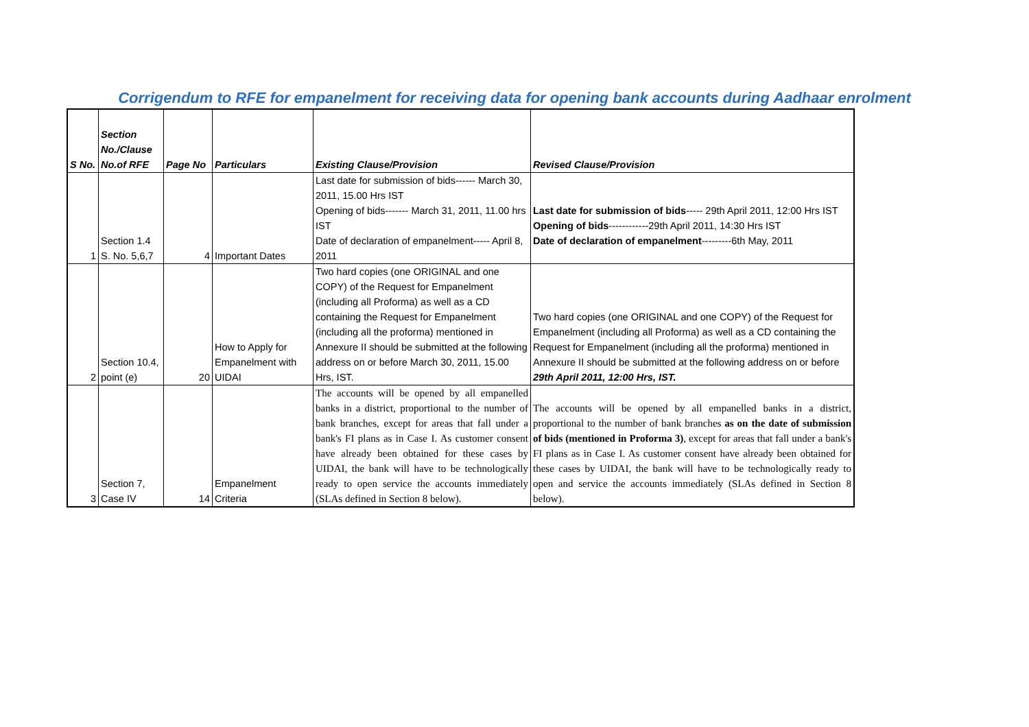Corrigendum to RFE for empanelment for receiving data for opening bank accounts during Aadhaar enrolment
| S No. | Section No./Clause No.of RFE | Page No | Particulars | Existing Clause/Provision | Revised Clause/Provision |
| --- | --- | --- | --- | --- | --- |
| 1 | Section 1.4 S. No. 5,6,7 | 4 | Important Dates | Last date for submission of bids------ March 30, 2011, 15.00 Hrs IST Opening of bids------- March 31, 2011, 11.00 hrs IST Date of declaration of empanelment----- April 8, 2011 | Last date for submission of bids ----- 29th April 2011, 12:00 Hrs IST Opening of bids ------------29th April 2011, 14:30 Hrs IST Date of declaration of empanelment ---------6th May, 2011 |
| 2 | Section 10.4, point (e) | 20 | How to Apply for Empanelment with UIDAI | Two hard copies (one ORIGINAL and one COPY) of the Request for Empanelment (including all Proforma) as well as a CD containing the Request for Empanelment (including all the proforma) mentioned in Annexure II should be submitted at the following address on or before March 30, 2011, 15.00 Hrs, IST. | Two hard copies (one ORIGINAL and one COPY) of the Request for Empanelment (including all Proforma) as well as a CD containing the Request for Empanelment (including all the proforma) mentioned in Annexure II should be submitted at the following address on or before 29th April 2011, 12:00 Hrs, IST. |
| 3 | Section 7, Case IV | 14 | Empanelment Criteria | The accounts will be opened by all empanelled banks in a district, proportional to the number of bank branches, except for areas that fall under a bank's FI plans as in Case I. As customer consent have already been obtained for these cases by UIDAI, the bank will have to be technologically ready to open service the accounts immediately (SLAs defined in Section 8 below). | The accounts will be opened by all empanelled banks in a district, proportional to the number of bank branches as on the date of submission of bids (mentioned in Proforma 3) , except for areas that fall under a bank's FI plans as in Case I. As customer consent have already been obtained for these cases by UIDAI, the bank will have to be technologically ready to open and service the accounts immediately (SLAs defined in Section 8 below). |